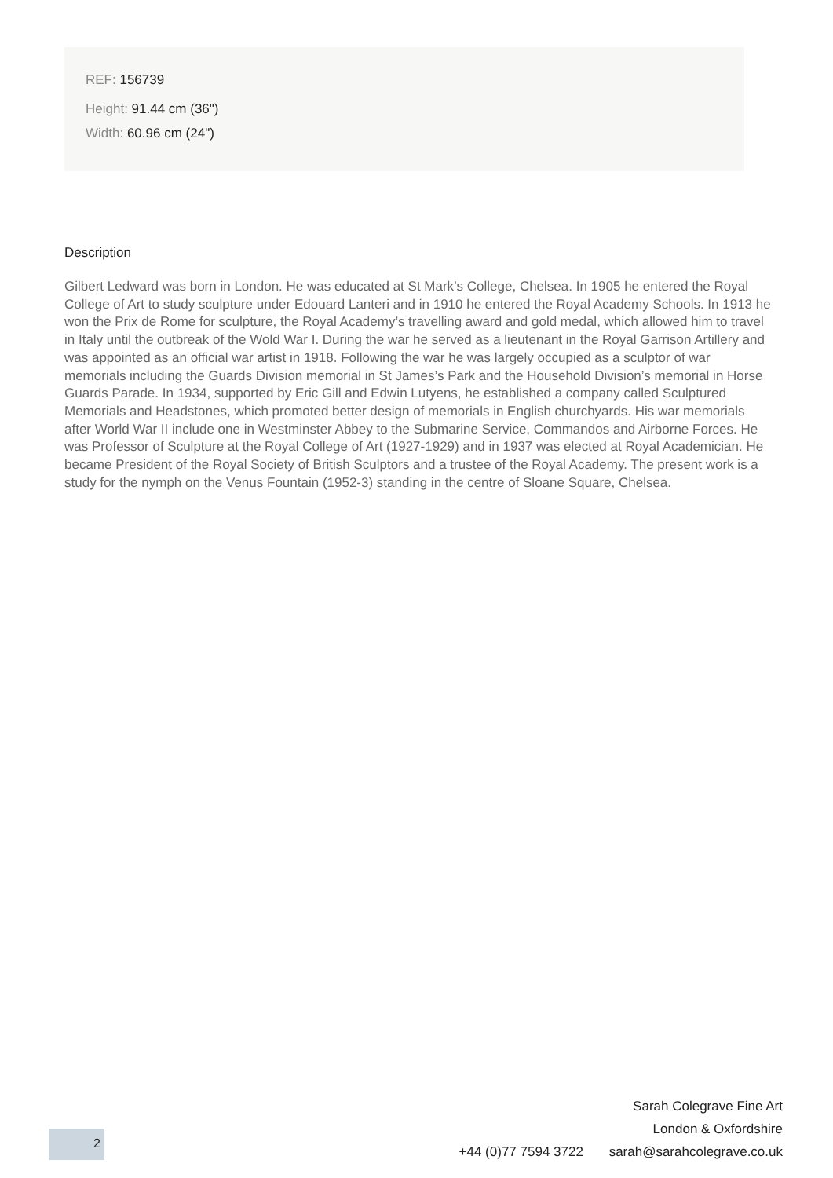REF: 156739
Height: 91.44 cm (36")
Width: 60.96 cm (24")
Description
Gilbert Ledward was born in London. He was educated at St Mark’s College, Chelsea. In 1905 he entered the Royal College of Art to study sculpture under Edouard Lanteri and in 1910 he entered the Royal Academy Schools. In 1913 he won the Prix de Rome for sculpture, the Royal Academy’s travelling award and gold medal, which allowed him to travel in Italy until the outbreak of the Wold War I. During the war he served as a lieutenant in the Royal Garrison Artillery and was appointed as an official war artist in 1918. Following the war he was largely occupied as a sculptor of war memorials including the Guards Division memorial in St James’s Park and the Household Division’s memorial in Horse Guards Parade. In 1934, supported by Eric Gill and Edwin Lutyens, he established a company called Sculptured Memorials and Headstones, which promoted better design of memorials in English churchyards. His war memorials after World War II include one in Westminster Abbey to the Submarine Service, Commandos and Airborne Forces. He was Professor of Sculpture at the Royal College of Art (1927-1929) and in 1937 was elected at Royal Academician. He became President of the Royal Society of British Sculptors and a trustee of the Royal Academy. The present work is a study for the nymph on the Venus Fountain (1952-3) standing in the centre of Sloane Square, Chelsea.
2
Sarah Colegrave Fine Art
London & Oxfordshire
+44 (0)77 7594 3722 sarah@sarahcolegrave.co.uk